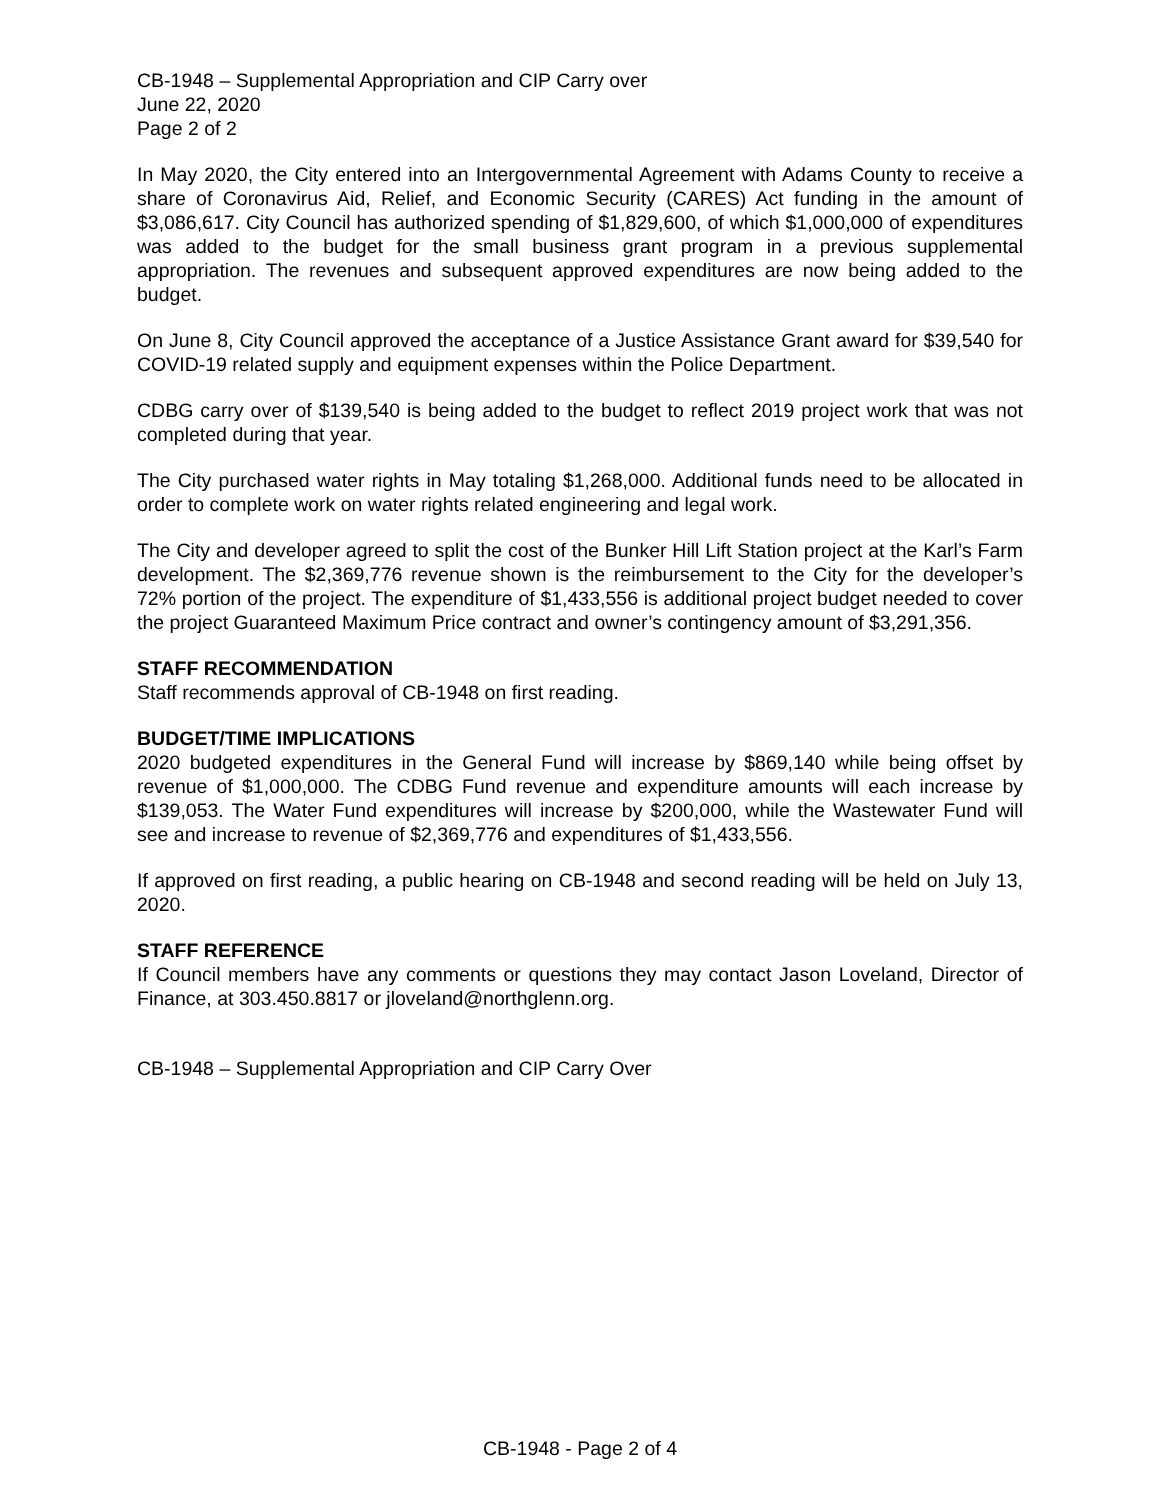CB-1948 – Supplemental Appropriation and CIP Carry over
June 22, 2020
Page 2 of 2
In May 2020, the City entered into an Intergovernmental Agreement with Adams County to receive a share of Coronavirus Aid, Relief, and Economic Security (CARES) Act funding in the amount of $3,086,617. City Council has authorized spending of $1,829,600, of which $1,000,000 of expenditures was added to the budget for the small business grant program in a previous supplemental appropriation. The revenues and subsequent approved expenditures are now being added to the budget.
On June 8, City Council approved the acceptance of a Justice Assistance Grant award for $39,540 for COVID-19 related supply and equipment expenses within the Police Department.
CDBG carry over of $139,540 is being added to the budget to reflect 2019 project work that was not completed during that year.
The City purchased water rights in May totaling $1,268,000. Additional funds need to be allocated in order to complete work on water rights related engineering and legal work.
The City and developer agreed to split the cost of the Bunker Hill Lift Station project at the Karl’s Farm development. The $2,369,776 revenue shown is the reimbursement to the City for the developer’s 72% portion of the project. The expenditure of $1,433,556 is additional project budget needed to cover the project Guaranteed Maximum Price contract and owner’s contingency amount of $3,291,356.
STAFF RECOMMENDATION
Staff recommends approval of CB-1948 on first reading.
BUDGET/TIME IMPLICATIONS
2020 budgeted expenditures in the General Fund will increase by $869,140 while being offset by revenue of $1,000,000. The CDBG Fund revenue and expenditure amounts will each increase by $139,053. The Water Fund expenditures will increase by $200,000, while the Wastewater Fund will see and increase to revenue of $2,369,776 and expenditures of $1,433,556.
If approved on first reading, a public hearing on CB-1948 and second reading will be held on July 13, 2020.
STAFF REFERENCE
If Council members have any comments or questions they may contact Jason Loveland, Director of Finance, at 303.450.8817 or jloveland@northglenn.org.
CB-1948 – Supplemental Appropriation and CIP Carry Over
CB-1948 - Page 2 of 4